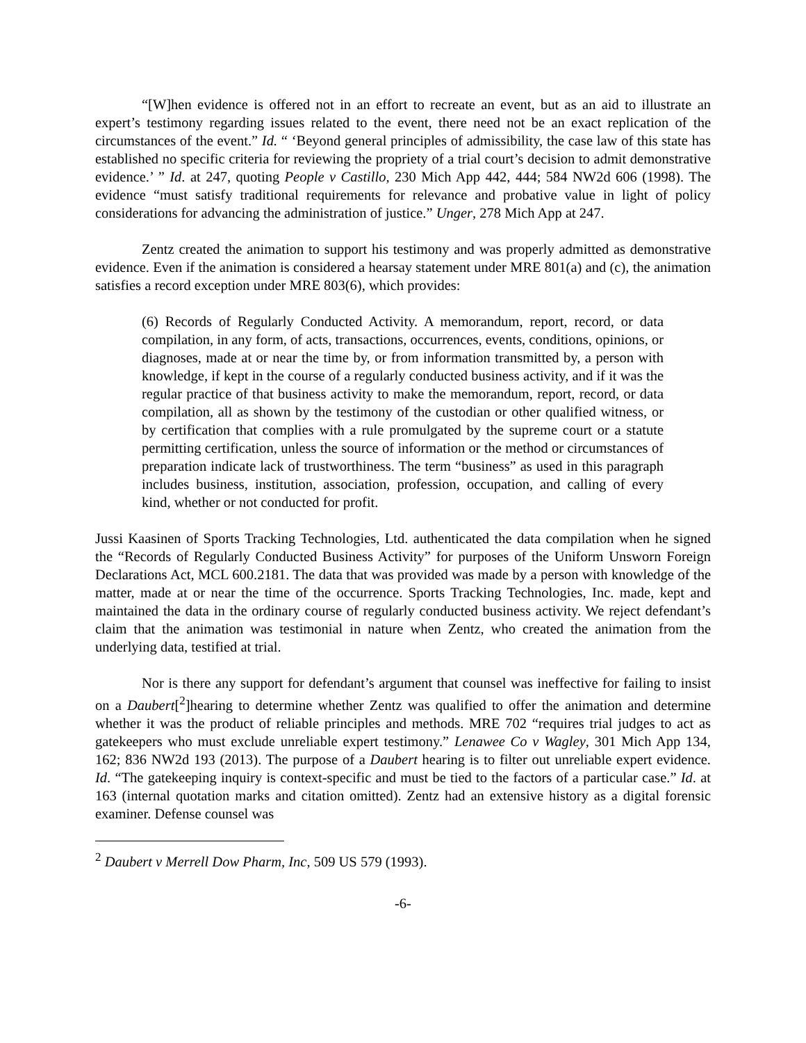“[W]hen evidence is offered not in an effort to recreate an event, but as an aid to illustrate an expert’s testimony regarding issues related to the event, there need not be an exact replication of the circumstances of the event.” Id. “ ‘Beyond general principles of admissibility, the case law of this state has established no specific criteria for reviewing the propriety of a trial court’s decision to admit demonstrative evidence.’ ” Id. at 247, quoting People v Castillo, 230 Mich App 442, 444; 584 NW2d 606 (1998). The evidence “must satisfy traditional requirements for relevance and probative value in light of policy considerations for advancing the administration of justice.” Unger, 278 Mich App at 247.
Zentz created the animation to support his testimony and was properly admitted as demonstrative evidence. Even if the animation is considered a hearsay statement under MRE 801(a) and (c), the animation satisfies a record exception under MRE 803(6), which provides:
(6) Records of Regularly Conducted Activity. A memorandum, report, record, or data compilation, in any form, of acts, transactions, occurrences, events, conditions, opinions, or diagnoses, made at or near the time by, or from information transmitted by, a person with knowledge, if kept in the course of a regularly conducted business activity, and if it was the regular practice of that business activity to make the memorandum, report, record, or data compilation, all as shown by the testimony of the custodian or other qualified witness, or by certification that complies with a rule promulgated by the supreme court or a statute permitting certification, unless the source of information or the method or circumstances of preparation indicate lack of trustworthiness. The term “business” as used in this paragraph includes business, institution, association, profession, occupation, and calling of every kind, whether or not conducted for profit.
Jussi Kaasinen of Sports Tracking Technologies, Ltd. authenticated the data compilation when he signed the “Records of Regularly Conducted Business Activity” for purposes of the Uniform Unsworn Foreign Declarations Act, MCL 600.2181. The data that was provided was made by a person with knowledge of the matter, made at or near the time of the occurrence. Sports Tracking Technologies, Inc. made, kept and maintained the data in the ordinary course of regularly conducted business activity. We reject defendant’s claim that the animation was testimonial in nature when Zentz, who created the animation from the underlying data, testified at trial.
Nor is there any support for defendant’s argument that counsel was ineffective for failing to insist on a Daubert[<sup>2</sup>]hearing to determine whether Zentz was qualified to offer the animation and determine whether it was the product of reliable principles and methods. MRE 702 “requires trial judges to act as gatekeepers who must exclude unreliable expert testimony.” Lenawee Co v Wagley, 301 Mich App 134, 162; 836 NW2d 193 (2013). The purpose of a Daubert hearing is to filter out unreliable expert evidence. Id. “The gatekeeping inquiry is context-specific and must be tied to the factors of a particular case.” Id. at 163 (internal quotation marks and citation omitted). Zentz had an extensive history as a digital forensic examiner. Defense counsel was
<sup>2</sup> Daubert v Merrell Dow Pharm, Inc, 509 US 579 (1993).
-6-